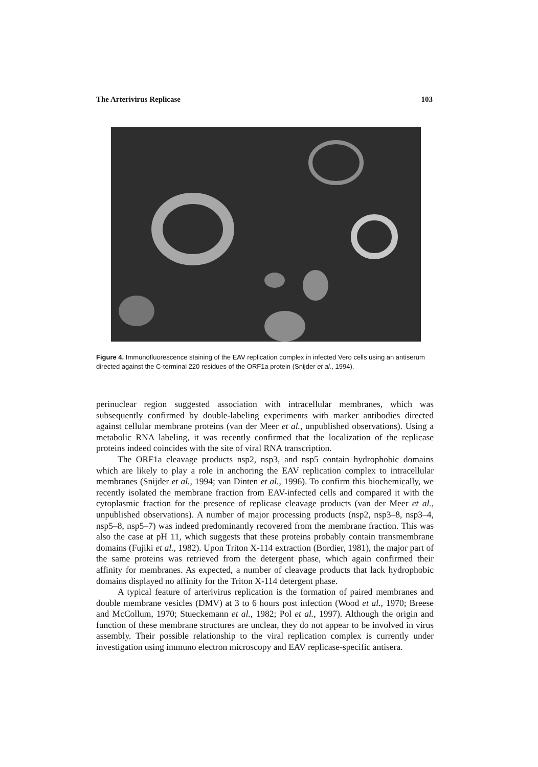The Arterivirus Replicase 103
Figure 4. Immunofluorescence staining of the EAV replication complex in infected Vero cells using an antiserum directed against the C-terminal 220 residues of the ORF1a protein (Snijder et al., 1994).
perinuclear region suggested association with intracellular membranes, which was subsequently confirmed by double-labeling experiments with marker antibodies directed against cellular membrane proteins (van der Meer et al., unpublished observations). Using a metabolic RNA labeling, it was recently confirmed that the localization of the replicase proteins indeed coincides with the site of viral RNA transcription.
The ORF1a cleavage products nsp2, nsp3, and nsp5 contain hydrophobic domains which are likely to play a role in anchoring the EAV replication complex to intracellular membranes (Snijder et al., 1994; van Dinten et al., 1996). To confirm this biochemically, we recently isolated the membrane fraction from EAV-infected cells and compared it with the cytoplasmic fraction for the presence of replicase cleavage products (van der Meer et al., unpublished observations). A number of major processing products (nsp2, nsp3–8, nsp3–4, nsp5–8, nsp5–7) was indeed predominantly recovered from the membrane fraction. This was also the case at pH 11, which suggests that these proteins probably contain transmembrane domains (Fujiki et al., 1982). Upon Triton X-114 extraction (Bordier, 1981), the major part of the same proteins was retrieved from the detergent phase, which again confirmed their affinity for membranes. As expected, a number of cleavage products that lack hydrophobic domains displayed no affinity for the Triton X-114 detergent phase.
A typical feature of arterivirus replication is the formation of paired membranes and double membrane vesicles (DMV) at 3 to 6 hours post infection (Wood et al., 1970; Breese and McCollum, 1970; Stueckemann et al., 1982; Pol et al., 1997). Although the origin and function of these membrane structures are unclear, they do not appear to be involved in virus assembly. Their possible relationship to the viral replication complex is currently under investigation using immuno electron microscopy and EAV replicase-specific antisera.